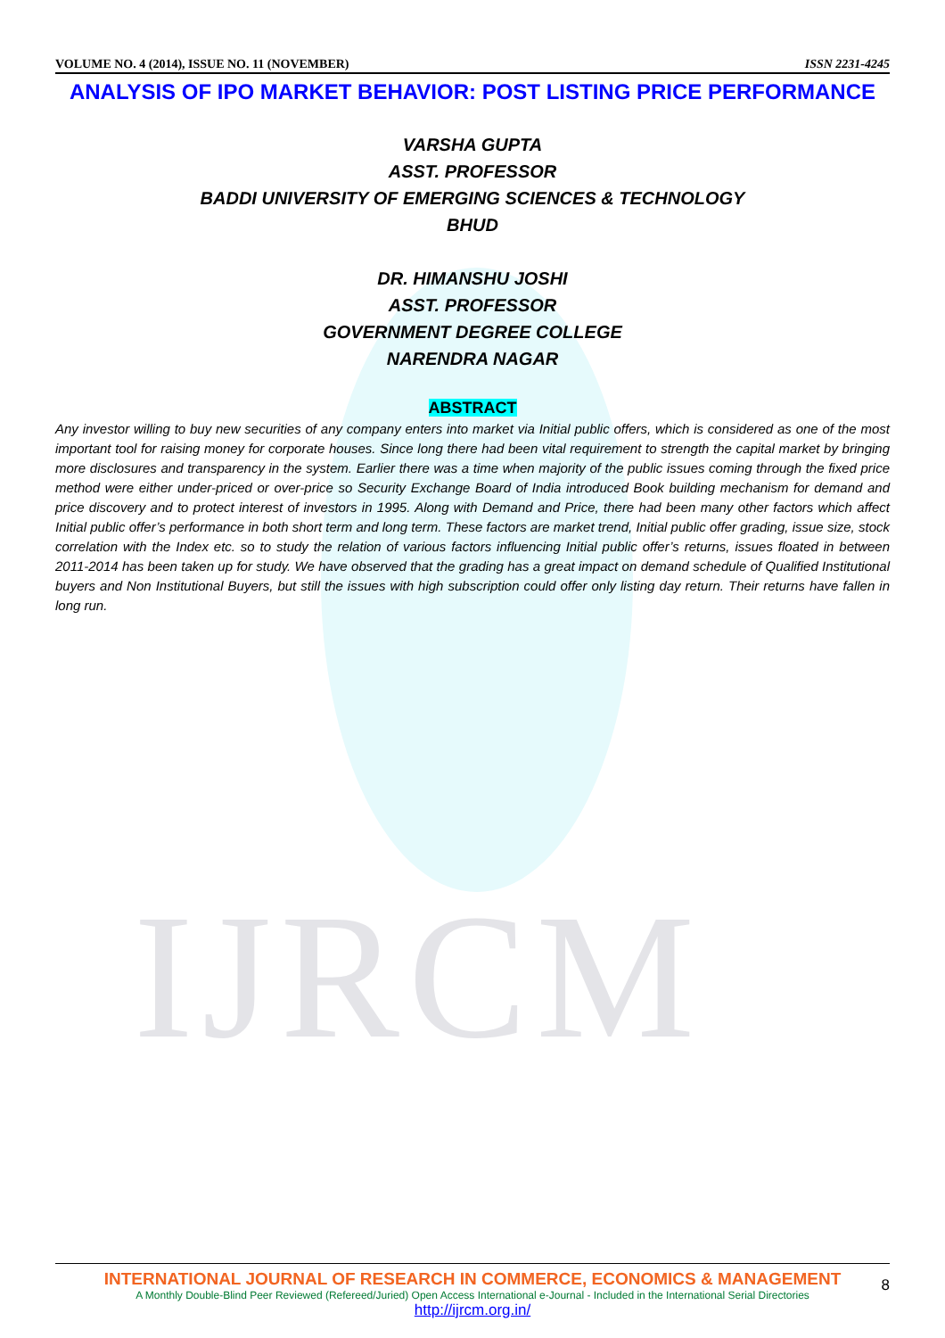IJRCM
VOLUME NO. 4 (2014), ISSUE NO. 11 (NOVEMBER) ISSN 2231-4245
ANALYSIS OF IPO MARKET BEHAVIOR: POST LISTING PRICE PERFORMANCE
VARSHA GUPTA
ASST. PROFESSOR
BADDI UNIVERSITY OF EMERGING SCIENCES & TECHNOLOGY
BHUD
DR. HIMANSHU JOSHI
ASST. PROFESSOR
GOVERNMENT DEGREE COLLEGE
NARENDRA NAGAR
ABSTRACT
Any investor willing to buy new securities of any company enters into market via Initial public offers, which is considered as one of the most important tool for raising money for corporate houses. Since long there had been vital requirement to strength the capital market by bringing more disclosures and transparency in the system. Earlier there was a time when majority of the public issues coming through the fixed price method were either under-priced or over-price so Security Exchange Board of India introduced Book building mechanism for demand and price discovery and to protect interest of investors in 1995. Along with Demand and Price, there had been many other factors which affect Initial public offer’s performance in both short term and long term. These factors are market trend, Initial public offer grading, issue size, stock correlation with the Index etc. so to study the relation of various factors influencing Initial public offer’s returns, issues floated in between 2011-2014 has been taken up for study. We have observed that the grading has a great impact on demand schedule of Qualified Institutional buyers and Non Institutional Buyers, but still the issues with high subscription could offer only listing day return. Their returns have fallen in long run.
INTERNATIONAL JOURNAL OF RESEARCH IN COMMERCE, ECONOMICS & MANAGEMENT
A Monthly Double-Blind Peer Reviewed (Refereed/Juried) Open Access International e-Journal - Included in the International Serial Directories
http://ijrcm.org.in/
8